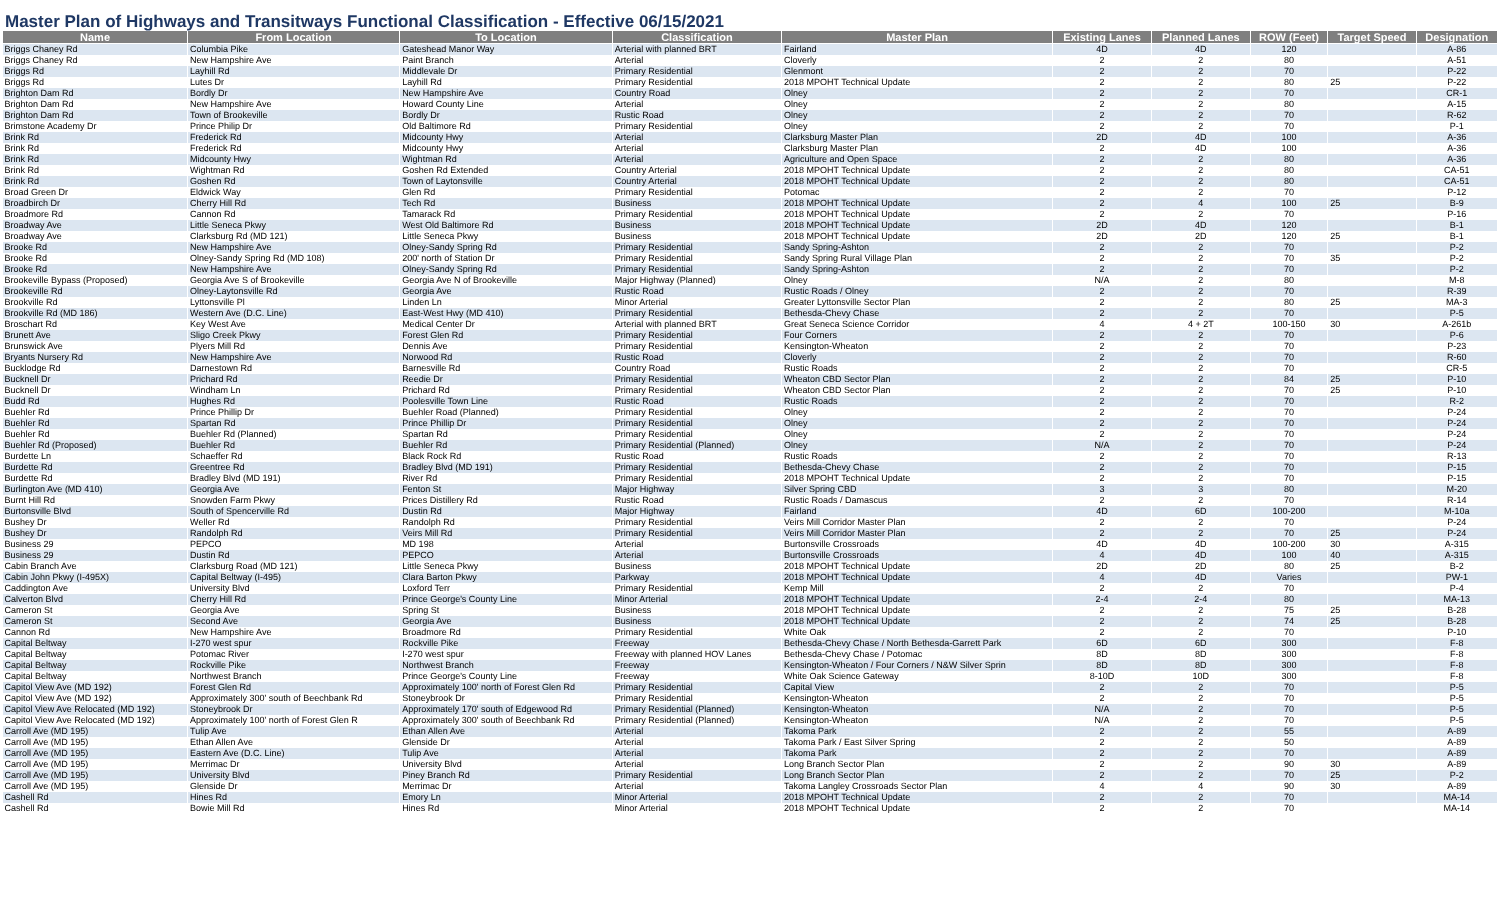Master Plan of Highways and Transitways Functional Classification - Effective 06/15/2021
| Name | From Location | To Location | Classification | Master Plan | Existing Lanes | Planned Lanes | ROW (Feet) | Target Speed | Designation |
| --- | --- | --- | --- | --- | --- | --- | --- | --- | --- |
| Briggs Chaney Rd | Columbia Pike | Gateshead Manor Way | Arterial with planned BRT | Fairland | 4D | 4D | 120 | | A-86 |
| Briggs Chaney Rd | New Hampshire Ave | Paint Branch | Arterial | Cloverly | 2 | 2 | 80 | | A-51 |
| Briggs Rd | Layhill Rd | Middlevale Dr | Primary Residential | Glenmont | 2 | 2 | 70 | | P-22 |
| Briggs Rd | Lutes Dr | Layhill Rd | Primary Residential | 2018 MPOHT Technical Update | 2 | 2 | 80 | 25 | P-22 |
| Brighton Dam Rd | Bordly Dr | New Hampshire Ave | Country Road | Olney | 2 | 2 | 70 | | CR-1 |
| Brighton Dam Rd | New Hampshire Ave | Howard County Line | Arterial | Olney | 2 | 2 | 80 | | A-15 |
| Brighton Dam Rd | Town of Brookeville | Bordly Dr | Rustic Road | Olney | 2 | 2 | 70 | | R-62 |
| Brimstone Academy Dr | Prince Philip Dr | Old Baltimore Rd | Primary Residential | Olney | 2 | 2 | 70 | | P-1 |
| Brink Rd | Frederick Rd | Midcounty Hwy | Arterial | Clarksburg Master Plan | 2D | 4D | 100 | | A-36 |
| Brink Rd | Frederick Rd | Midcounty Hwy | Arterial | Clarksburg Master Plan | 2 | 4D | 100 | | A-36 |
| Brink Rd | Midcounty Hwy | Wightman Rd | Arterial | Agriculture and Open Space | 2 | 2 | 80 | | A-36 |
| Brink Rd | Wightman Rd | Goshen Rd Extended | Country Arterial | 2018 MPOHT Technical Update | 2 | 2 | 80 | | CA-51 |
| Brink Rd | Goshen Rd | Town of Laytonsville | Country Arterial | 2018 MPOHT Technical Update | 2 | 2 | 80 | | CA-51 |
| Broad Green Dr | Eldwick Way | Glen Rd | Primary Residential | Potomac | 2 | 2 | 70 | | P-12 |
| Broadbirch Dr | Cherry Hill Rd | Tech Rd | Business | 2018 MPOHT Technical Update | 2 | 4 | 100 | 25 | B-9 |
| Broadmore Rd | Cannon Rd | Tamarack Rd | Primary Residential | 2018 MPOHT Technical Update | 2 | 2 | 70 | | P-16 |
| Broadway Ave | Little Seneca Pkwy | West Old Baltimore Rd | Business | 2018 MPOHT Technical Update | 2D | 4D | 120 | | B-1 |
| Broadway Ave | Clarksburg Rd (MD 121) | Little Seneca Pkwy | Business | 2018 MPOHT Technical Update | 2D | 2D | 120 | 25 | B-1 |
| Brooke Rd | New Hampshire Ave | Olney-Sandy Spring Rd | Primary Residential | Sandy Spring-Ashton | 2 | 2 | 70 | | P-2 |
| Brooke Rd | Olney-Sandy Spring Rd (MD 108) | 200' north of Station Dr | Primary Residential | Sandy Spring Rural Village Plan | 2 | 2 | 70 | 35 | P-2 |
| Brooke Rd | New Hampshire Ave | Olney-Sandy Spring Rd | Primary Residential | Sandy Spring-Ashton | 2 | 2 | 70 | | P-2 |
| Brookeville Bypass (Proposed) | Georgia Ave S of Brookeville | Georgia Ave N of Brookeville | Major Highway (Planned) | Olney | N/A | 2 | 80 | | M-8 |
| Brookeville Rd | Olney-Laytonsville Rd | Georgia Ave | Rustic Road | Rustic Roads / Olney | 2 | 2 | 70 | | R-39 |
| Brookville Rd | Lyttonsville Pl | Linden Ln | Minor Arterial | Greater Lyttonsville Sector Plan | 2 | 2 | 80 | 25 | MA-3 |
| Brookville Rd (MD 186) | Western Ave (D.C. Line) | East-West Hwy (MD 410) | Primary Residential | Bethesda-Chevy Chase | 2 | 2 | 70 | | P-5 |
| Broschart Rd | Key West Ave | Medical Center Dr | Arterial with planned BRT | Great Seneca Science Corridor | 4 | 4 + 2T | 100-150 | 30 | A-261b |
| Brunett Ave | Sligo Creek Pkwy | Forest Glen Rd | Primary Residential | Four Corners | 2 | 2 | 70 | | P-6 |
| Brunswick Ave | Plyers Mill Rd | Dennis Ave | Primary Residential | Kensington-Wheaton | 2 | 2 | 70 | | P-23 |
| Bryants Nursery Rd | New Hampshire Ave | Norwood Rd | Rustic Road | Cloverly | 2 | 2 | 70 | | R-60 |
| Bucklodge Rd | Darnestown Rd | Barnesville Rd | Country Road | Rustic Roads | 2 | 2 | 70 | | CR-5 |
| Bucknell Dr | Prichard Rd | Reedie Dr | Primary Residential | Wheaton CBD Sector Plan | 2 | 2 | 84 | 25 | P-10 |
| Bucknell Dr | Windham Ln | Prichard Rd | Primary Residential | Wheaton CBD Sector Plan | 2 | 2 | 70 | 25 | P-10 |
| Budd Rd | Hughes Rd | Poolesville Town Line | Rustic Road | Rustic Roads | 2 | 2 | 70 | | R-2 |
| Buehler Rd | Prince Phillip Dr | Buehler Road (Planned) | Primary Residential | Olney | 2 | 2 | 70 | | P-24 |
| Buehler Rd | Spartan Rd | Prince Phillip Dr | Primary Residential | Olney | 2 | 2 | 70 | | P-24 |
| Buehler Rd | Buehler Rd (Planned) | Spartan Rd | Primary Residential | Olney | 2 | 2 | 70 | | P-24 |
| Buehler Rd (Proposed) | Buehler Rd | Buehler Rd | Primary Residential (Planned) | Olney | N/A | 2 | 70 | | P-24 |
| Burdette Ln | Schaeffer Rd | Black Rock Rd | Rustic Road | Rustic Roads | 2 | 2 | 70 | | R-13 |
| Burdette Rd | Greentree Rd | Bradley Blvd (MD 191) | Primary Residential | Bethesda-Chevy Chase | 2 | 2 | 70 | | P-15 |
| Burdette Rd | Bradley Blvd (MD 191) | River Rd | Primary Residential | 2018 MPOHT Technical Update | 2 | 2 | 70 | | P-15 |
| Burlington Ave (MD 410) | Georgia Ave | Fenton St | Major Highway | Silver Spring CBD | 3 | 3 | 80 | | M-20 |
| Burnt Hill Rd | Snowden Farm Pkwy | Prices Distillery Rd | Rustic Road | Rustic Roads / Damascus | 2 | 2 | 70 | | R-14 |
| Burtonsville Blvd | South of Spencerville Rd | Dustin Rd | Major Highway | Fairland | 4D | 6D | 100-200 | | M-10a |
| Bushey Dr | Weller Rd | Randolph Rd | Primary Residential | Veirs Mill Corridor Master Plan | 2 | 2 | 70 | | P-24 |
| Bushey Dr | Randolph Rd | Veirs Mill Rd | Primary Residential | Veirs Mill Corridor Master Plan | 2 | 2 | 70 | 25 | P-24 |
| Business 29 | PEPCO | MD 198 | Arterial | Burtonsville Crossroads | 4D | 4D | 100-200 | 30 | A-315 |
| Business 29 | Dustin Rd | PEPCO | Arterial | Burtonsville Crossroads | 4 | 4D | 100 | 40 | A-315 |
| Cabin Branch Ave | Clarksburg Road (MD 121) | Little Seneca Pkwy | Business | 2018 MPOHT Technical Update | 2D | 2D | 80 | 25 | B-2 |
| Cabin John Pkwy (I-495X) | Capital Beltway (I-495) | Clara Barton Pkwy | Parkway | 2018 MPOHT Technical Update | 4 | 4D | Varies | | PW-1 |
| Caddington Ave | University Blvd | Loxford Terr | Primary Residential | Kemp Mill | 2 | 2 | 70 | | P-4 |
| Calverton Blvd | Cherry Hill Rd | Prince George's County Line | Minor Arterial | 2018 MPOHT Technical Update | 2-4 | 2-4 | 80 | | MA-13 |
| Cameron St | Georgia Ave | Spring St | Business | 2018 MPOHT Technical Update | 2 | 2 | 75 | 25 | B-28 |
| Cameron St | Second Ave | Georgia Ave | Business | 2018 MPOHT Technical Update | 2 | 2 | 74 | 25 | B-28 |
| Cannon Rd | New Hampshire Ave | Broadmore Rd | Primary Residential | White Oak | 2 | 2 | 70 | | P-10 |
| Capital Beltway | I-270 west spur | Rockville Pike | Freeway | Bethesda-Chevy Chase / North Bethesda-Garrett Park | 6D | 6D | 300 | | F-8 |
| Capital Beltway | Potomac River | I-270 west spur | Freeway with planned HOV Lanes | Bethesda-Chevy Chase / Potomac | 8D | 8D | 300 | | F-8 |
| Capital Beltway | Rockville Pike | Northwest Branch | Freeway | Kensington-Wheaton / Four Corners / N&W Silver Sprin | 8D | 8D | 300 | | F-8 |
| Capital Beltway | Northwest Branch | Prince George's County Line | Freeway | White Oak Science Gateway | 8-10D | 10D | 300 | | F-8 |
| Capitol View Ave (MD 192) | Forest Glen Rd | Approximately 100' north of Forest Glen Rd | Primary Residential | Capital View | 2 | 2 | 70 | | P-5 |
| Capitol View Ave (MD 192) | Approximately 300' south of Beechbank Rd | Stoneybrook Dr | Primary Residential | Kensington-Wheaton | 2 | 2 | 70 | | P-5 |
| Capitol View Ave Relocated (MD 192) | Stoneybrook Dr | Approximately 170' south of Edgewood Rd | Primary Residential (Planned) | Kensington-Wheaton | N/A | 2 | 70 | | P-5 |
| Capitol View Ave Relocated (MD 192) | Approximately 100' north of Forest Glen R | Approximately 300' south of Beechbank Rd | Primary Residential (Planned) | Kensington-Wheaton | N/A | 2 | 70 | | P-5 |
| Carroll Ave (MD 195) | Tulip Ave | Ethan Allen Ave | Arterial | Takoma Park | 2 | 2 | 55 | | A-89 |
| Carroll Ave (MD 195) | Ethan Allen Ave | Glenside Dr | Arterial | Takoma Park / East Silver Spring | 2 | 2 | 50 | | A-89 |
| Carroll Ave (MD 195) | Eastern Ave (D.C. Line) | Tulip Ave | Arterial | Takoma Park | 2 | 2 | 70 | | A-89 |
| Carroll Ave (MD 195) | Merrimac Dr | University Blvd | Arterial | Long Branch Sector Plan | 2 | 2 | 90 | 30 | A-89 |
| Carroll Ave (MD 195) | University Blvd | Piney Branch Rd | Primary Residential | Long Branch Sector Plan | 2 | 2 | 70 | 25 | P-2 |
| Carroll Ave (MD 195) | Glenside Dr | Merrimac Dr | Arterial | Takoma Langley Crossroads Sector Plan | 4 | 4 | 90 | 30 | A-89 |
| Cashell Rd | Hines Rd | Emory Ln | Minor Arterial | 2018 MPOHT Technical Update | 2 | 2 | 70 | | MA-14 |
| Cashell Rd | Bowie Mill Rd | Hines Rd | Minor Arterial | 2018 MPOHT Technical Update | 2 | 2 | 70 | | MA-14 |